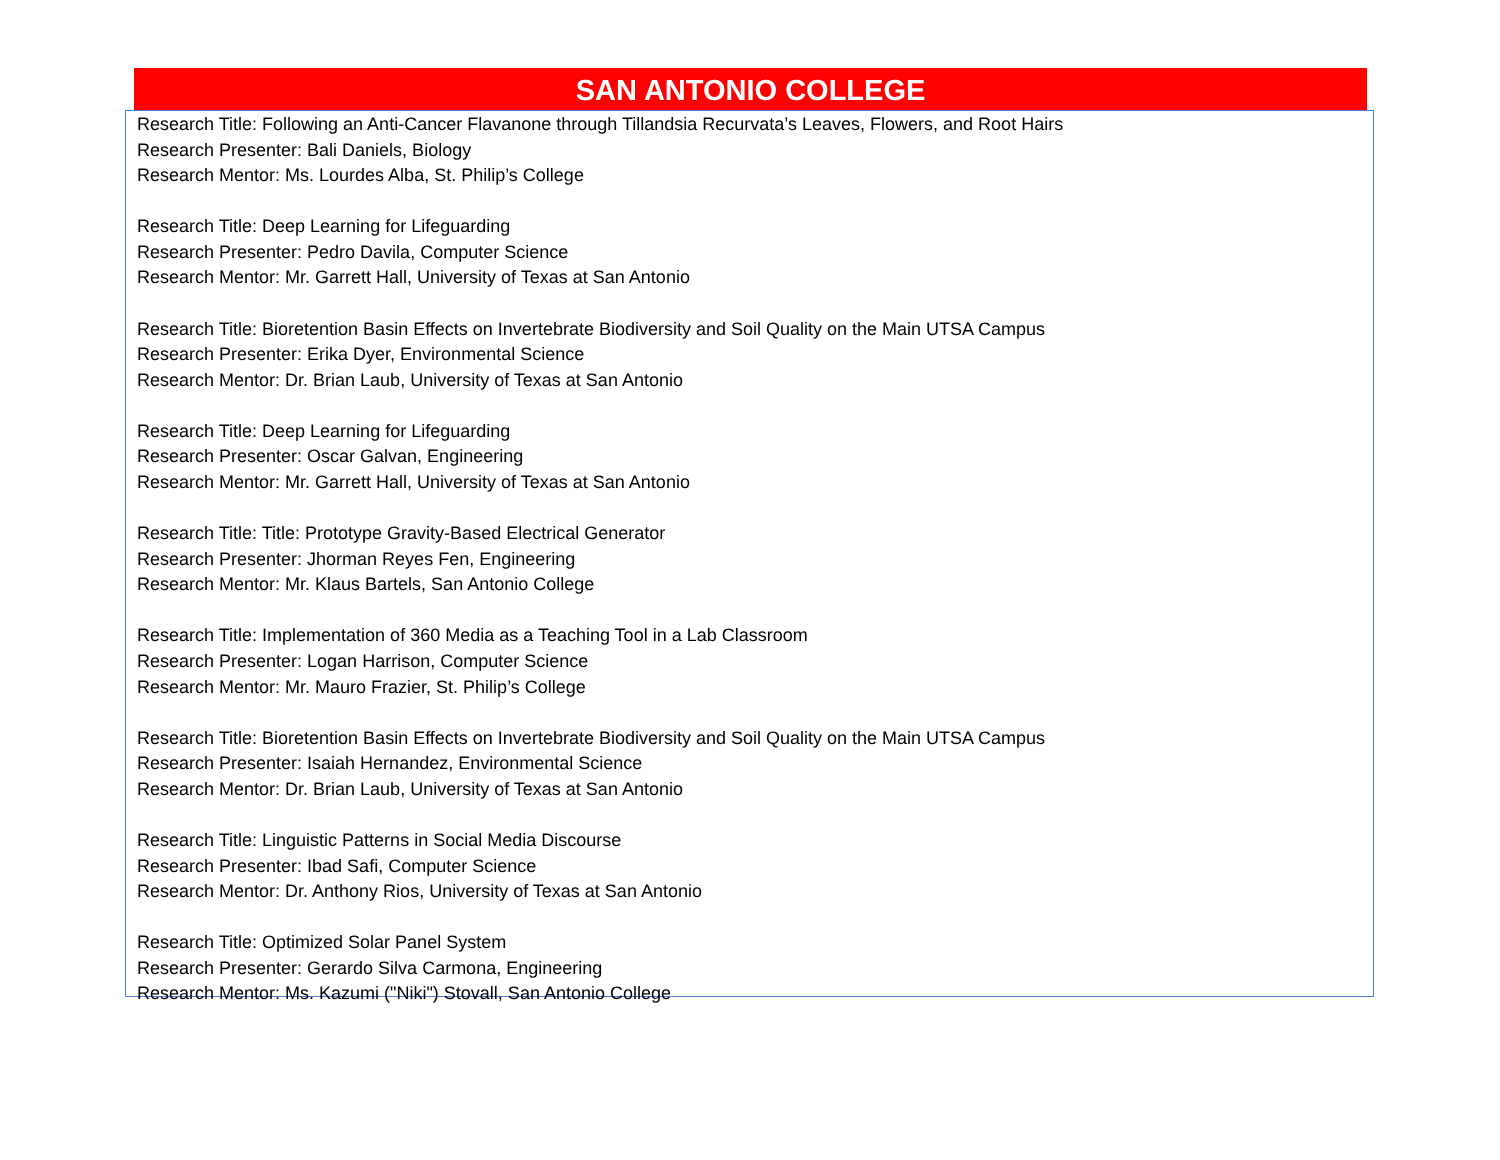SAN ANTONIO COLLEGE
Research Title: Following an Anti-Cancer Flavanone through Tillandsia Recurvata’s Leaves, Flowers, and Root Hairs
Research Presenter: Bali Daniels, Biology
Research Mentor: Ms. Lourdes Alba, St. Philip’s College
Research Title: Deep Learning for Lifeguarding
Research Presenter: Pedro Davila, Computer Science
Research Mentor: Mr. Garrett Hall, University of Texas at San Antonio
Research Title: Bioretention Basin Effects on Invertebrate Biodiversity and Soil Quality on the Main UTSA Campus
Research Presenter: Erika Dyer, Environmental Science
Research Mentor: Dr. Brian Laub, University of Texas at San Antonio
Research Title: Deep Learning for Lifeguarding
Research Presenter: Oscar Galvan, Engineering
Research Mentor: Mr. Garrett Hall, University of Texas at San Antonio
Research Title: Title: Prototype Gravity-Based Electrical Generator
Research Presenter: Jhorman Reyes Fen, Engineering
Research Mentor: Mr. Klaus Bartels, San Antonio College
Research Title: Implementation of 360 Media as a Teaching Tool in a Lab Classroom
Research Presenter: Logan Harrison, Computer Science
Research Mentor: Mr. Mauro Frazier, St. Philip’s College
Research Title: Bioretention Basin Effects on Invertebrate Biodiversity and Soil Quality on the Main UTSA Campus
Research Presenter: Isaiah Hernandez, Environmental Science
Research Mentor: Dr. Brian Laub, University of Texas at San Antonio
Research Title: Linguistic Patterns in Social Media Discourse
Research Presenter: Ibad Safi, Computer Science
Research Mentor: Dr. Anthony Rios, University of Texas at San Antonio
Research Title: Optimized Solar Panel System
Research Presenter: Gerardo Silva Carmona, Engineering
Research Mentor: Ms. Kazumi ("Niki") Stovall, San Antonio College